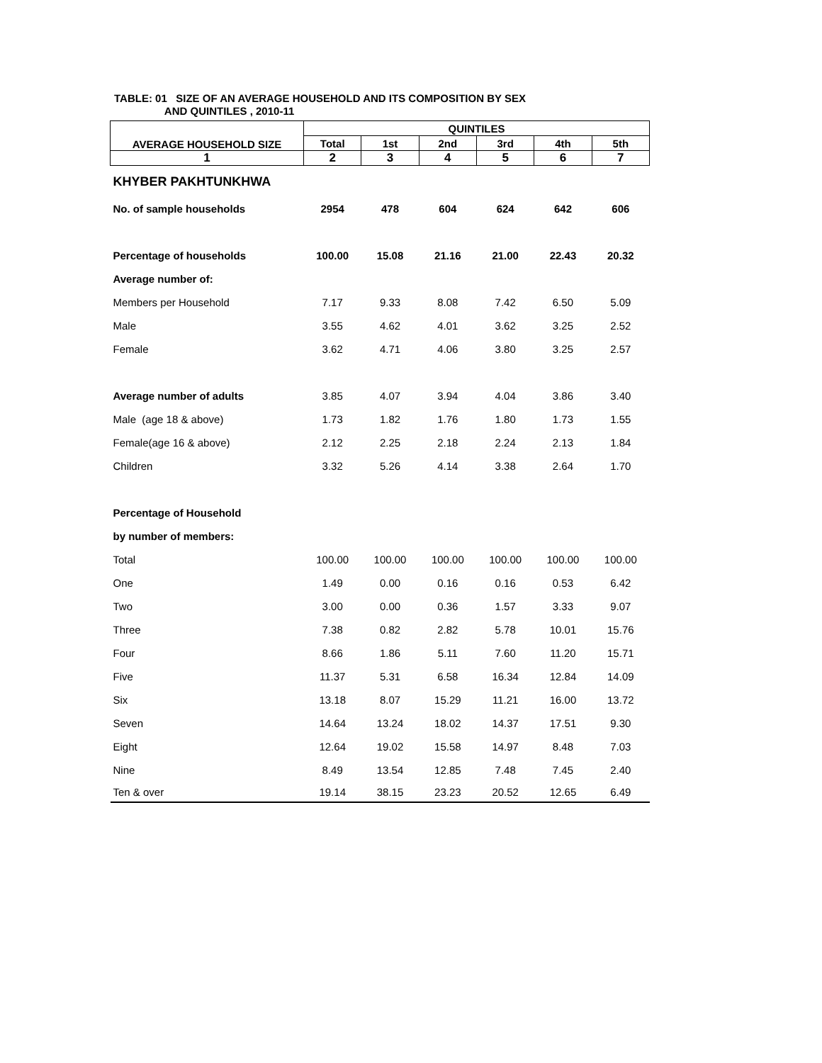TABLE: 01 SIZE OF AN AVERAGE HOUSEHOLD AND ITS COMPOSITION BY SEX
AND QUINTILES , 2010-11
| AVERAGE HOUSEHOLD SIZE | QUINTILES | | | | | |
| --- | --- | --- | --- | --- | --- | --- |
| | Total | 1st | 2nd | 3rd | 4th | 5th |
| 1 | 2 | 3 | 4 | 5 | 6 | 7 |
| KHYBER PAKHTUNKHWA | | | | | | |
| No. of sample households | 2954 | 478 | 604 | 624 | 642 | 606 |
| Percentage of households | 100.00 | 15.08 | 21.16 | 21.00 | 22.43 | 20.32 |
| Average number of: | | | | | | |
| Members per Household | 7.17 | 9.33 | 8.08 | 7.42 | 6.50 | 5.09 |
| Male | 3.55 | 4.62 | 4.01 | 3.62 | 3.25 | 2.52 |
| Female | 3.62 | 4.71 | 4.06 | 3.80 | 3.25 | 2.57 |
| Average number of adults | 3.85 | 4.07 | 3.94 | 4.04 | 3.86 | 3.40 |
| Male (age 18 & above) | 1.73 | 1.82 | 1.76 | 1.80 | 1.73 | 1.55 |
| Female(age 16 & above) | 2.12 | 2.25 | 2.18 | 2.24 | 2.13 | 1.84 |
| Children | 3.32 | 5.26 | 4.14 | 3.38 | 2.64 | 1.70 |
| Percentage of Household | | | | | | |
| by number of members: | | | | | | |
| Total | 100.00 | 100.00 | 100.00 | 100.00 | 100.00 | 100.00 |
| One | 1.49 | 0.00 | 0.16 | 0.16 | 0.53 | 6.42 |
| Two | 3.00 | 0.00 | 0.36 | 1.57 | 3.33 | 9.07 |
| Three | 7.38 | 0.82 | 2.82 | 5.78 | 10.01 | 15.76 |
| Four | 8.66 | 1.86 | 5.11 | 7.60 | 11.20 | 15.71 |
| Five | 11.37 | 5.31 | 6.58 | 16.34 | 12.84 | 14.09 |
| Six | 13.18 | 8.07 | 15.29 | 11.21 | 16.00 | 13.72 |
| Seven | 14.64 | 13.24 | 18.02 | 14.37 | 17.51 | 9.30 |
| Eight | 12.64 | 19.02 | 15.58 | 14.97 | 8.48 | 7.03 |
| Nine | 8.49 | 13.54 | 12.85 | 7.48 | 7.45 | 2.40 |
| Ten & over | 19.14 | 38.15 | 23.23 | 20.52 | 12.65 | 6.49 |